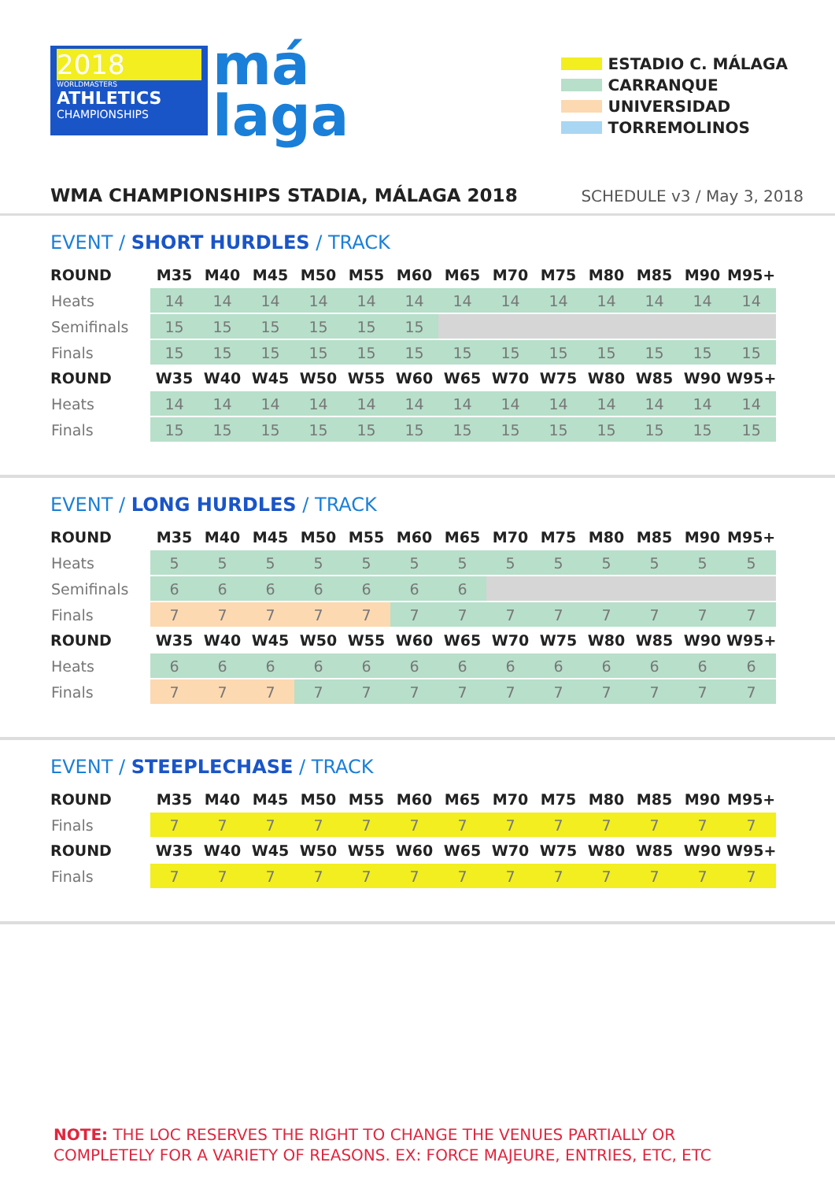2018
WORLDMASTERS
ATHLETICS
CHAMPIONSHIPS
má
laga
ESTADIO C. MÁLAGA
CARRANQUE
UNIVERSIDAD
TORREMOLINOS
WMA CHAMPIONSHIPS STADIA, MÁLAGA 2018 SCHEDULE v3 / May 3, 2018
EVENT / SHORT HURDLES / TRACK
| ROUND | M35 | M40 | M45 | M50 | M55 | M60 | M65 | M70 | M75 | M80 | M85 | M90 | M95+ |
| --- | --- | --- | --- | --- | --- | --- | --- | --- | --- | --- | --- | --- | --- |
| Heats | 14 | 14 | 14 | 14 | 14 | 14 | 14 | 14 | 14 | 14 | 14 | 14 | 14 |
| Semifinals | 15 | 15 | 15 | 15 | 15 | 15 | | | | | | | |
| Finals | 15 | 15 | 15 | 15 | 15 | 15 | 15 | 15 | 15 | 15 | 15 | 15 | 15 |
| ROUND | W35 | W40 | W45 | W50 | W55 | W60 | W65 | W70 | W75 | W80 | W85 | W90 | W95+ |
| Heats | 14 | 14 | 14 | 14 | 14 | 14 | 14 | 14 | 14 | 14 | 14 | 14 | 14 |
| Finals | 15 | 15 | 15 | 15 | 15 | 15 | 15 | 15 | 15 | 15 | 15 | 15 | 15 |
EVENT / LONG HURDLES / TRACK
| ROUND | M35 | M40 | M45 | M50 | M55 | M60 | M65 | M70 | M75 | M80 | M85 | M90 | M95+ |
| --- | --- | --- | --- | --- | --- | --- | --- | --- | --- | --- | --- | --- | --- |
| Heats | 5 | 5 | 5 | 5 | 5 | 5 | 5 | 5 | 5 | 5 | 5 | 5 | 5 |
| Semifinals | 6 | 6 | 6 | 6 | 6 | 6 | 6 | | | | | | |
| Finals | 7 | 7 | 7 | 7 | 7 | 7 | 7 | 7 | 7 | 7 | 7 | 7 | 7 |
| ROUND | W35 | W40 | W45 | W50 | W55 | W60 | W65 | W70 | W75 | W80 | W85 | W90 | W95+ |
| Heats | 6 | 6 | 6 | 6 | 6 | 6 | 6 | 6 | 6 | 6 | 6 | 6 | 6 |
| Finals | 7 | 7 | 7 | 7 | 7 | 7 | 7 | 7 | 7 | 7 | 7 | 7 | 7 |
EVENT / STEEPLECHASE / TRACK
| ROUND | M35 | M40 | M45 | M50 | M55 | M60 | M65 | M70 | M75 | M80 | M85 | M90 | M95+ |
| --- | --- | --- | --- | --- | --- | --- | --- | --- | --- | --- | --- | --- | --- |
| Finals | 7 | 7 | 7 | 7 | 7 | 7 | 7 | 7 | 7 | 7 | 7 | 7 | 7 |
| ROUND | W35 | W40 | W45 | W50 | W55 | W60 | W65 | W70 | W75 | W80 | W85 | W90 | W95+ |
| Finals | 7 | 7 | 7 | 7 | 7 | 7 | 7 | 7 | 7 | 7 | 7 | 7 | 7 |
NOTE: THE LOC RESERVES THE RIGHT TO CHANGE THE VENUES PARTIALLY OR
COMPLETELY FOR A VARIETY OF REASONS. EX: FORCE MAJEURE, ENTRIES, ETC, ETC